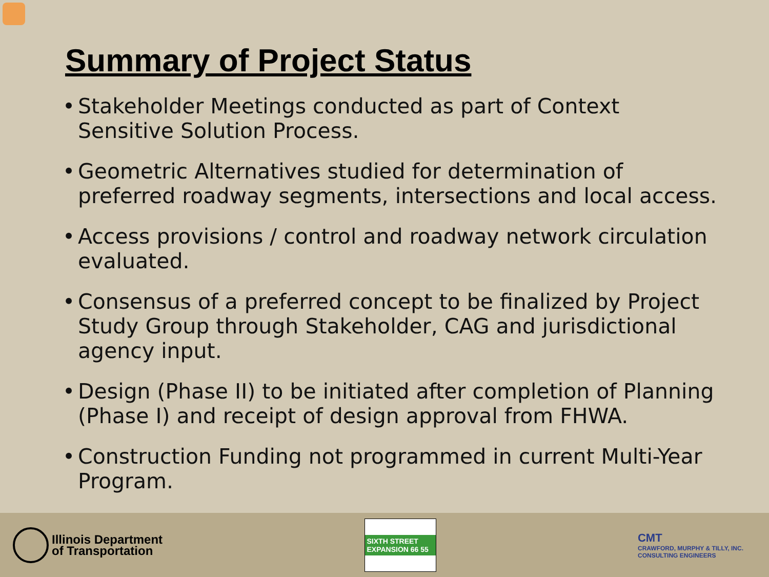Summary of Project Status
• Stakeholder Meetings conducted as part of Context Sensitive Solution Process.
• Geometric Alternatives studied for determination of preferred roadway segments, intersections and local access.
• Access provisions / control and roadway network circulation evaluated.
• Consensus of a preferred concept to be finalized by Project Study Group through Stakeholder, CAG and jurisdictional agency input.
• Design (Phase II) to be initiated after completion of Planning (Phase I) and receipt of design approval from FHWA.
• Construction Funding not programmed in current Multi-Year Program.
Illinois Department
of Transportation
SIXTH STREET EXPANSION 66 55
CMT
CRAWFORD, MURPHY & TILLY, INC.
CONSULTING ENGINEERS